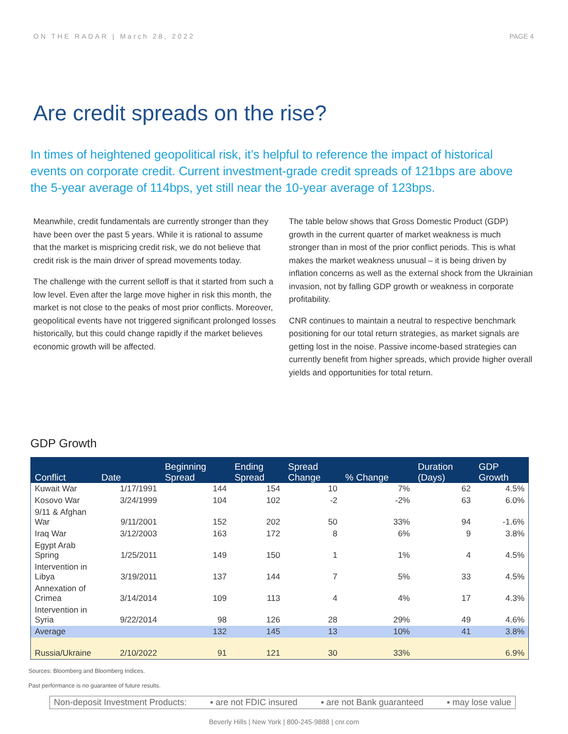ON THE RADAR | March 28, 2022 PAGE 4
Are credit spreads on the rise?
In times of heightened geopolitical risk, it’s helpful to reference the impact of historical events on corporate credit. Current investment-grade credit spreads of 121bps are above the 5-year average of 114bps, yet still near the 10-year average of 123bps.
Meanwhile, credit fundamentals are currently stronger than they have been over the past 5 years. While it is rational to assume that the market is mispricing credit risk, we do not believe that credit risk is the main driver of spread movements today.
The challenge with the current selloff is that it started from such a low level. Even after the large move higher in risk this month, the market is not close to the peaks of most prior conflicts. Moreover, geopolitical events have not triggered significant prolonged losses historically, but this could change rapidly if the market believes economic growth will be affected.
The table below shows that Gross Domestic Product (GDP) growth in the current quarter of market weakness is much stronger than in most of the prior conflict periods. This is what makes the market weakness unusual – it is being driven by inflation concerns as well as the external shock from the Ukrainian invasion, not by falling GDP growth or weakness in corporate profitability.
CNR continues to maintain a neutral to respective benchmark positioning for our total return strategies, as market signals are getting lost in the noise. Passive income-based strategies can currently benefit from higher spreads, which provide higher overall yields and opportunities for total return.
GDP Growth
| Conflict | Date | Beginning Spread | Ending Spread | Spread Change | % Change | Duration (Days) | GDP Growth |
| --- | --- | --- | --- | --- | --- | --- | --- |
| Kuwait War | 1/17/1991 | 144 | 154 | 10 | 7% | 62 | 4.5% |
| Kosovo War | 3/24/1999 | 104 | 102 | -2 | -2% | 63 | 6.0% |
| 9/11 & Afghan War | 9/11/2001 | 152 | 202 | 50 | 33% | 94 | -1.6% |
| Iraq War | 3/12/2003 | 163 | 172 | 8 | 6% | 9 | 3.8% |
| Egypt Arab Spring | 1/25/2011 | 149 | 150 | 1 | 1% | 4 | 4.5% |
| Intervention in Libya | 3/19/2011 | 137 | 144 | 7 | 5% | 33 | 4.5% |
| Annexation of Crimea | 3/14/2014 | 109 | 113 | 4 | 4% | 17 | 4.3% |
| Intervention in Syria | 9/22/2014 | 98 | 126 | 28 | 29% | 49 | 4.6% |
| Average | | 132 | 145 | 13 | 10% | 41 | 3.8% |
| Russia/Ukraine | 2/10/2022 | 91 | 121 | 30 | 33% | | 6.9% |
Sources: Bloomberg and Bloomberg Indices.
Past performance is no guarantee of future results.
Non-deposit Investment Products: ▪ are not FDIC insured ▪ are not Bank guaranteed ▪ may lose value
Beverly Hills | New York | 800-245-9888 | cnr.com